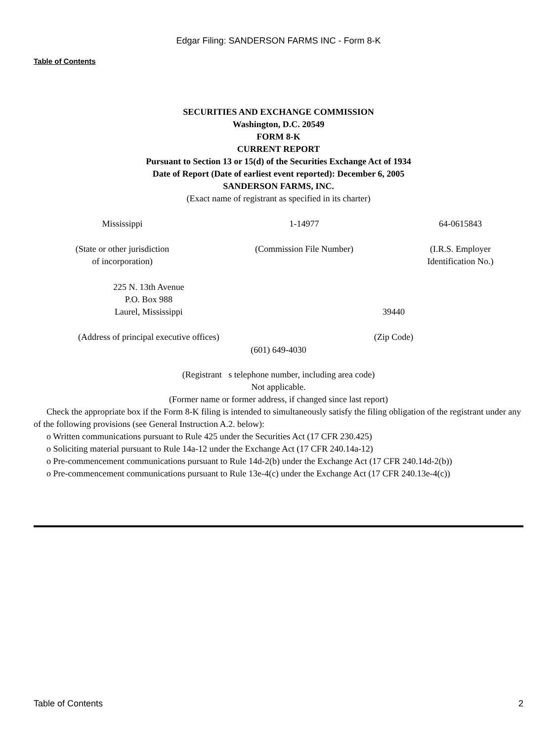Edgar Filing: SANDERSON FARMS INC - Form 8-K
Table of Contents
SECURITIES AND EXCHANGE COMMISSION
Washington, D.C. 20549
FORM 8-K
CURRENT REPORT
Pursuant to Section 13 or 15(d) of the Securities Exchange Act of 1934
Date of Report (Date of earliest event reported): December 6, 2005
SANDERSON FARMS, INC.
(Exact name of registrant as specified in its charter)
| Mississippi | 1-14977 | 64-0615843 |
| (State or other jurisdiction of incorporation) | (Commission File Number) | (I.R.S. Employer Identification No.) |
| 225 N. 13th Avenue P.O. Box 988 Laurel, Mississippi | 39440 |
| (Address of principal executive offices) | (Zip Code) |
(601) 649-4030
(Registrant s telephone number, including area code)
Not applicable.
(Former name or former address, if changed since last report)
Check the appropriate box if the Form 8-K filing is intended to simultaneously satisfy the filing obligation of the registrant under any of the following provisions (see General Instruction A.2. below):
o Written communications pursuant to Rule 425 under the Securities Act (17 CFR 230.425)
o Soliciting material pursuant to Rule 14a-12 under the Exchange Act (17 CFR 240.14a-12)
o Pre-commencement communications pursuant to Rule 14d-2(b) under the Exchange Act (17 CFR 240.14d-2(b))
o Pre-commencement communications pursuant to Rule 13e-4(c) under the Exchange Act (17 CFR 240.13e-4(c))
Table of Contents 2